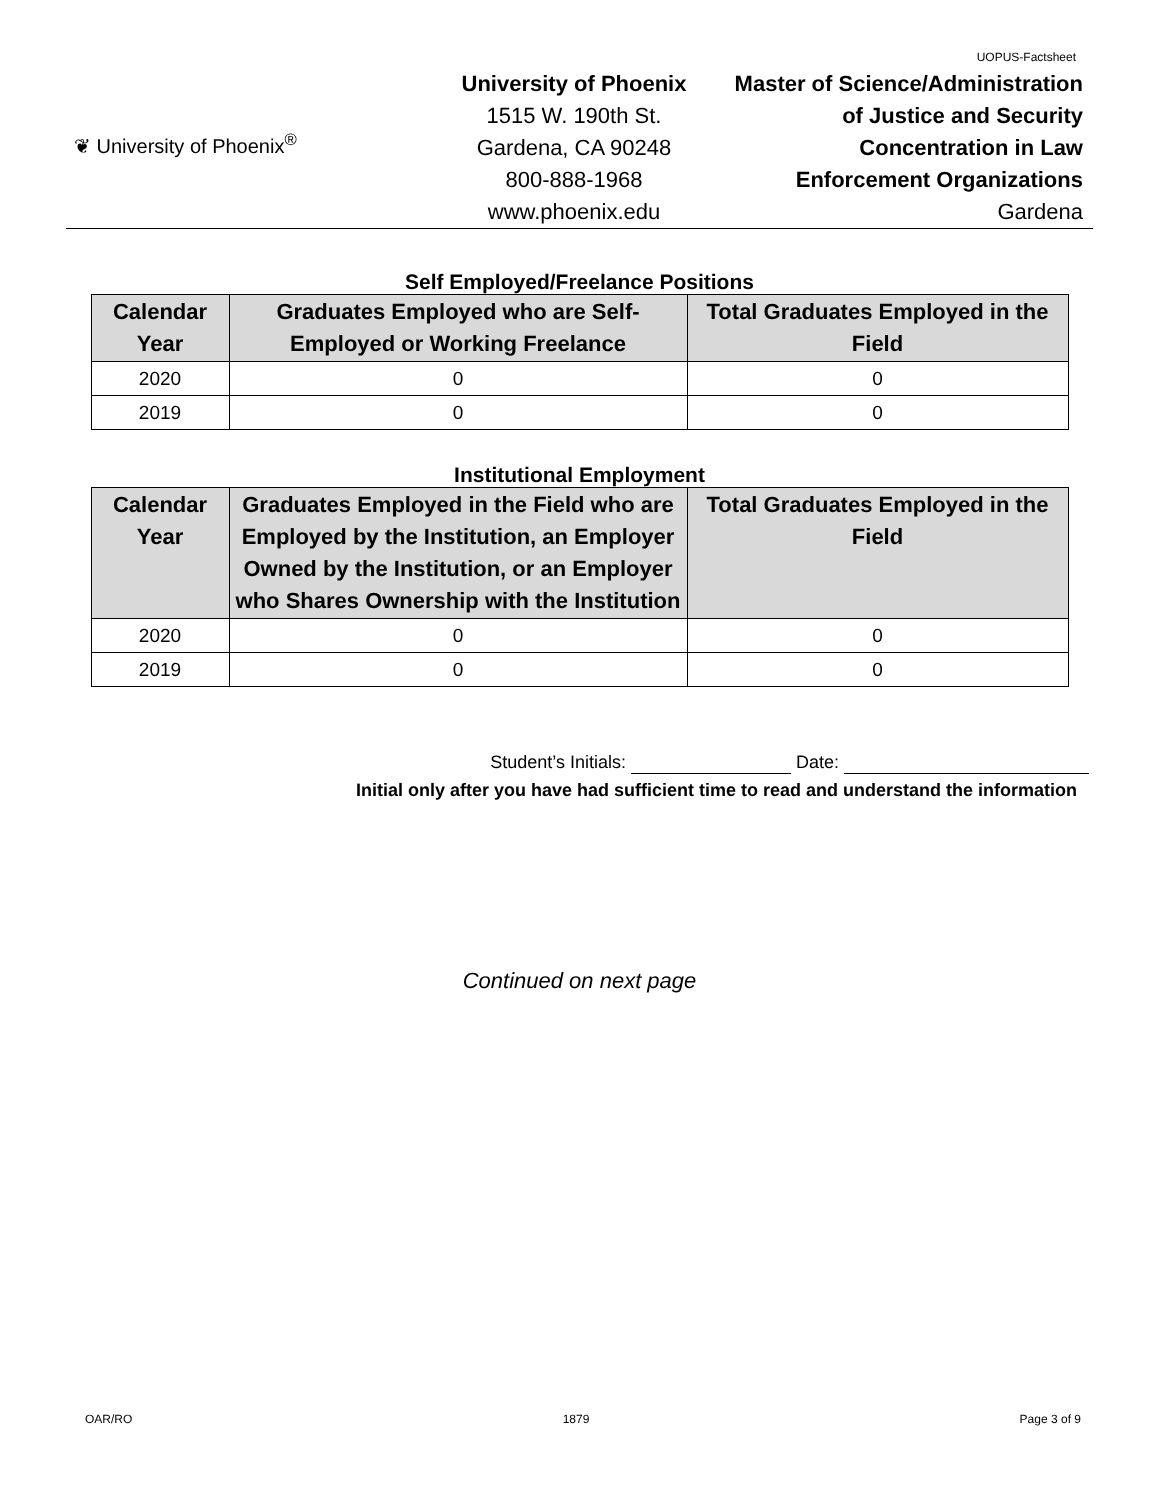UOPUS-Factsheet
❦ University of Phoenix<sup>®</sup>
University of Phoenix
1515 W. 190th St.
Gardena, CA 90248
800-888-1968
www.phoenix.edu
Master of Science/Administration
of Justice and Security
Concentration in Law
Enforcement Organizations
Gardena
Self Employed/Freelance Positions
| Calendar Year | Graduates Employed who are Self-Employed or Working Freelance | Total Graduates Employed in the Field |
| --- | --- | --- |
| 2020 | 0 | 0 |
| 2019 | 0 | 0 |
Institutional Employment
| Calendar Year | Graduates Employed in the Field who are Employed by the Institution, an Employer Owned by the Institution, or an Employer who Shares Ownership with the Institution | Total Graduates Employed in the Field |
| --- | --- | --- |
| 2020 | 0 | 0 |
| 2019 | 0 | 0 |
Student’s Initials: Date:
Initial only after you have had sufficient time to read and understand the information
Continued on next page
OAR/RO 1879 Page 3 of 9